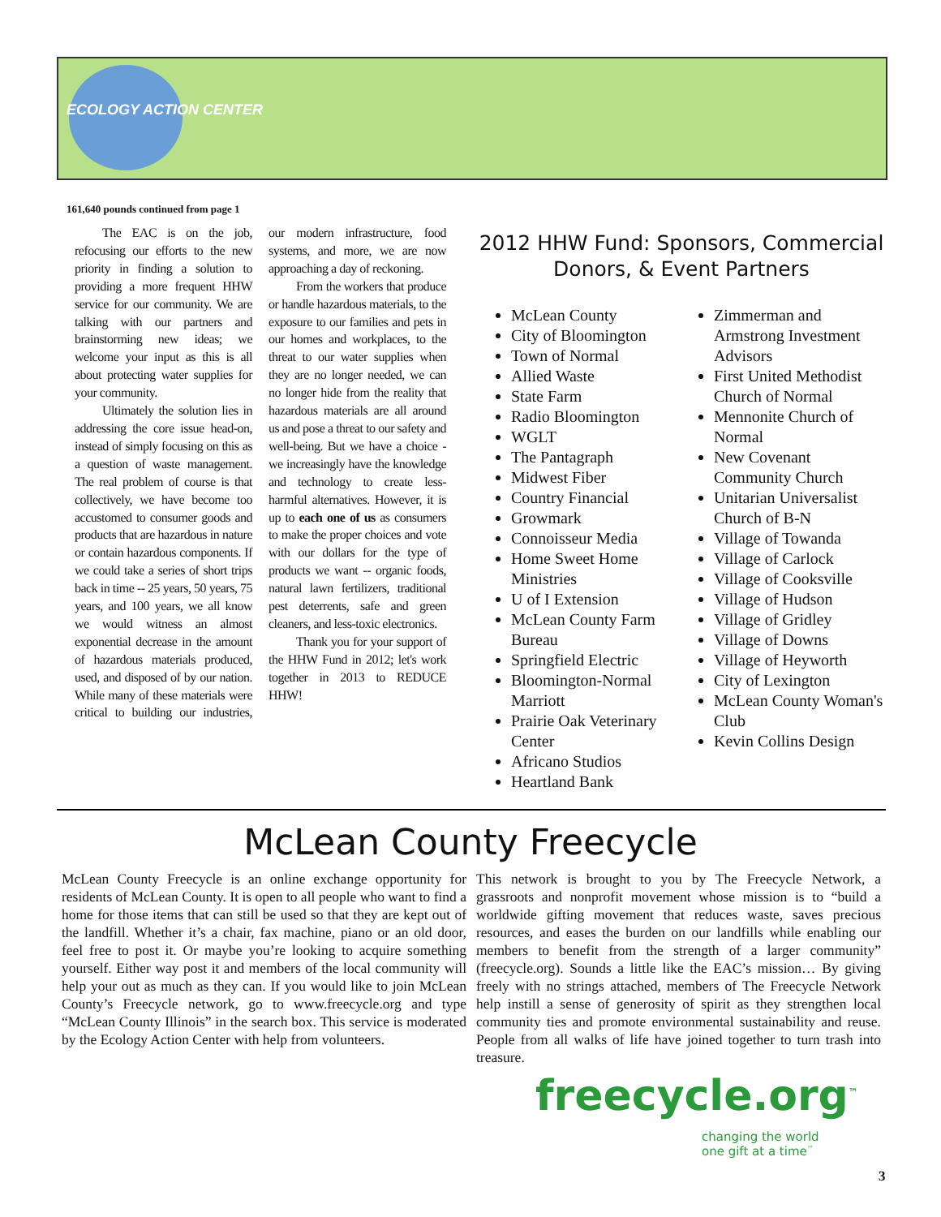ECOLOGY ACTION CENTER
161,640 pounds continued from page 1
The EAC is on the job, refocusing our efforts to the new priority in finding a solution to providing a more frequent HHW service for our community. We are talking with our partners and brainstorming new ideas; we welcome your input as this is all about protecting water supplies for your community.
Ultimately the solution lies in addressing the core issue head-on, instead of simply focusing on this as a question of waste management. The real problem of course is that collectively, we have become too accustomed to consumer goods and products that are hazardous in nature or contain hazardous components. If we could take a series of short trips back in time -- 25 years, 50 years, 75 years, and 100 years, we all know we would witness an almost exponential decrease in the amount of hazardous materials produced, used, and disposed of by our nation. While many of these materials were critical to building our industries, our modern infrastructure, food systems, and more, we are now approaching a day of reckoning.
From the workers that produce or handle hazardous materials, to the exposure to our families and pets in our homes and workplaces, to the threat to our water supplies when they are no longer needed, we can no longer hide from the reality that hazardous materials are all around us and pose a threat to our safety and well-being. But we have a choice - we increasingly have the knowledge and technology to create less-harmful alternatives. However, it is up to each one of us as consumers to make the proper choices and vote with our dollars for the type of products we want -- organic foods, natural lawn fertilizers, traditional pest deterrents, safe and green cleaners, and less-toxic electronics.
Thank you for your support of the HHW Fund in 2012; let's work together in 2013 to REDUCE HHW!
2012 HHW Fund: Sponsors, Commercial Donors, & Event Partners
McLean County
City of Bloomington
Town of Normal
Allied Waste
State Farm
Radio Bloomington
WGLT
The Pantagraph
Midwest Fiber
Country Financial
Growmark
Connoisseur Media
Home Sweet Home Ministries
U of I Extension
McLean County Farm Bureau
Springfield Electric
Bloomington-Normal Marriott
Prairie Oak Veterinary Center
Africano Studios
Heartland Bank
Zimmerman and Armstrong Investment Advisors
First United Methodist Church of Normal
Mennonite Church of Normal
New Covenant Community Church
Unitarian Universalist Church of B-N
Village of Towanda
Village of Carlock
Village of Cooksville
Village of Hudson
Village of Gridley
Village of Downs
Village of Heyworth
City of Lexington
McLean County Woman's Club
Kevin Collins Design
McLean County Freecycle
McLean County Freecycle is an online exchange opportunity for residents of McLean County. It is open to all people who want to find a home for those items that can still be used so that they are kept out of the landfill. Whether it’s a chair, fax machine, piano or an old door, feel free to post it. Or maybe you’re looking to acquire something yourself. Either way post it and members of the local community will help your out as much as they can. If you would like to join McLean County’s Freecycle network, go to www.freecycle.org and type “McLean County Illinois” in the search box. This service is moderated by the Ecology Action Center with help from volunteers.
This network is brought to you by The Freecycle Network, a grassroots and nonprofit movement whose mission is to “build a worldwide gifting movement that reduces waste, saves precious resources, and eases the burden on our landfills while enabling our members to benefit from the strength of a larger community” (freecycle.org). Sounds a little like the EAC’s mission… By giving freely with no strings attached, members of The Freecycle Network help instill a sense of generosity of spirit as they strengthen local community ties and promote environmental sustainability and reuse. People from all walks of life have joined together to turn trash into treasure.
freecycle.org<sup>™</sup>
changing the world
one gift at a time<sup>™</sup>
3